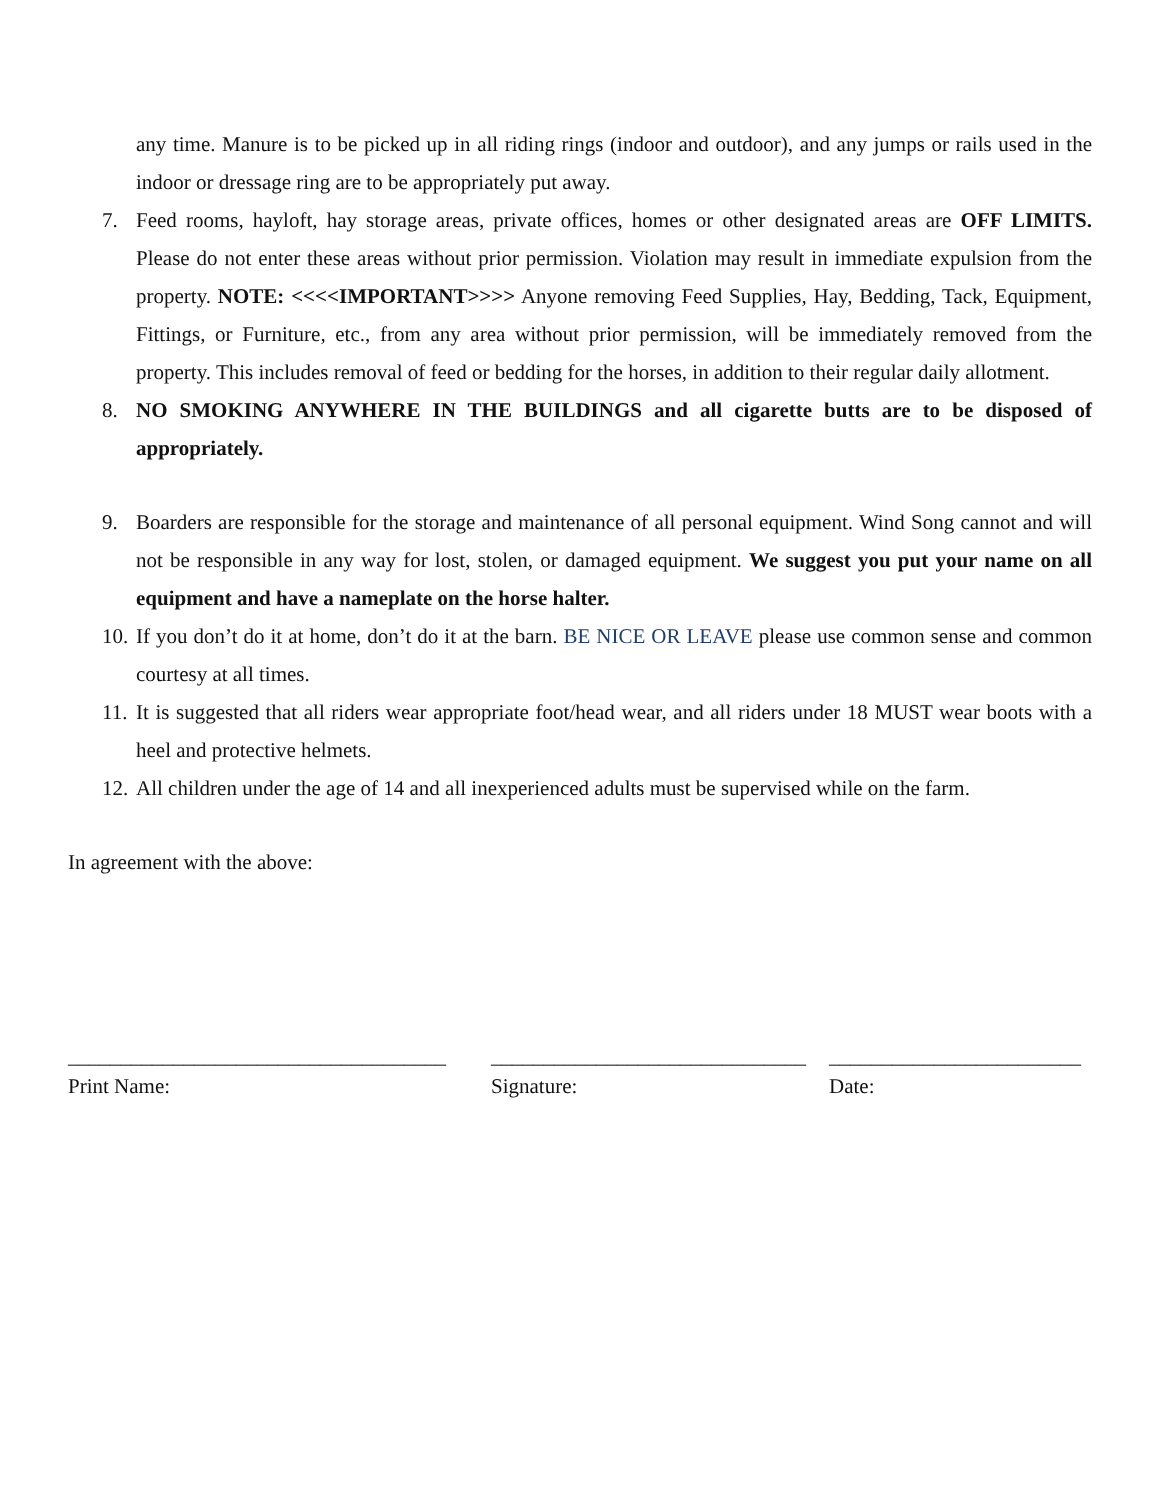any time. Manure is to be picked up in all riding rings (indoor and outdoor), and any jumps or rails used in the indoor or dressage ring are to be appropriately put away.
7. Feed rooms, hayloft, hay storage areas, private offices, homes or other designated areas are OFF LIMITS. Please do not enter these areas without prior permission. Violation may result in immediate expulsion from the property. NOTE: <<<<IMPORTANT>>>> Anyone removing Feed Supplies, Hay, Bedding, Tack, Equipment, Fittings, or Furniture, etc., from any area without prior permission, will be immediately removed from the property. This includes removal of feed or bedding for the horses, in addition to their regular daily allotment.
8. NO SMOKING ANYWHERE IN THE BUILDINGS and all cigarette butts are to be disposed of appropriately.
9. Boarders are responsible for the storage and maintenance of all personal equipment. Wind Song cannot and will not be responsible in any way for lost, stolen, or damaged equipment. We suggest you put your name on all equipment and have a nameplate on the horse halter.
10. If you don’t do it at home, don’t do it at the barn. BE NICE OR LEAVE please use common sense and common courtesy at all times.
11. It is suggested that all riders wear appropriate foot/head wear, and all riders under 18 MUST wear boots with a heel and protective helmets.
12. All children under the age of 14 and all inexperienced adults must be supervised while on the farm.
In agreement with the above:
____________________________________
Print Name:
______________________________
Signature:
________________________
Date: